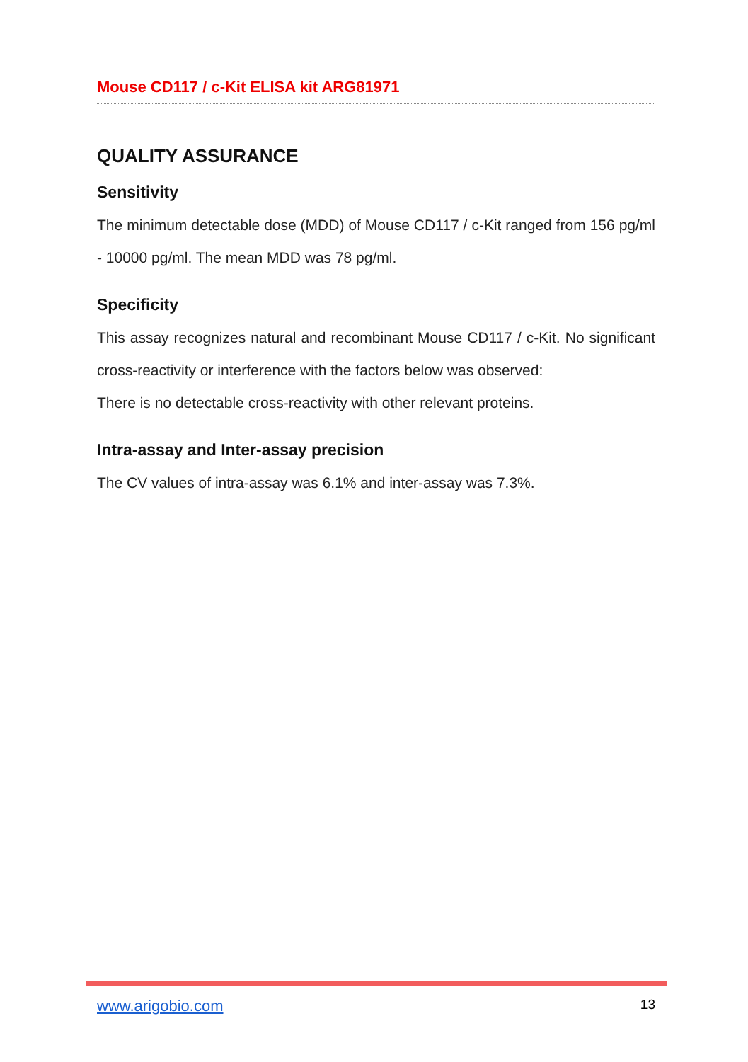Mouse CD117 / c-Kit ELISA kit ARG81971
QUALITY ASSURANCE
Sensitivity
The minimum detectable dose (MDD) of Mouse CD117 / c-Kit ranged from 156 pg/ml - 10000 pg/ml. The mean MDD was 78 pg/ml.
Specificity
This assay recognizes natural and recombinant Mouse CD117 / c-Kit. No significant cross-reactivity or interference with the factors below was observed:
There is no detectable cross-reactivity with other relevant proteins.
Intra-assay and Inter-assay precision
The CV values of intra-assay was 6.1% and inter-assay was 7.3%.
www.arigobio.com 13